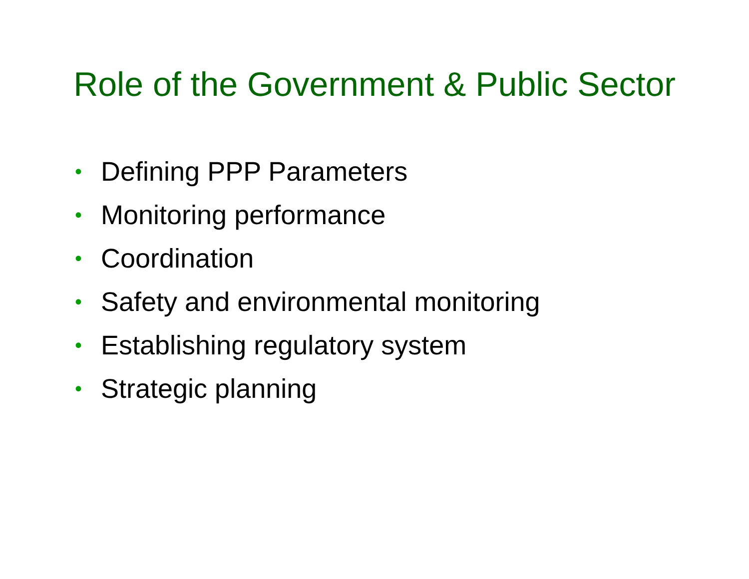Role of the Government & Public Sector
• Defining PPP Parameters
• Monitoring performance
• Coordination
• Safety and environmental monitoring
• Establishing regulatory system
• Strategic planning